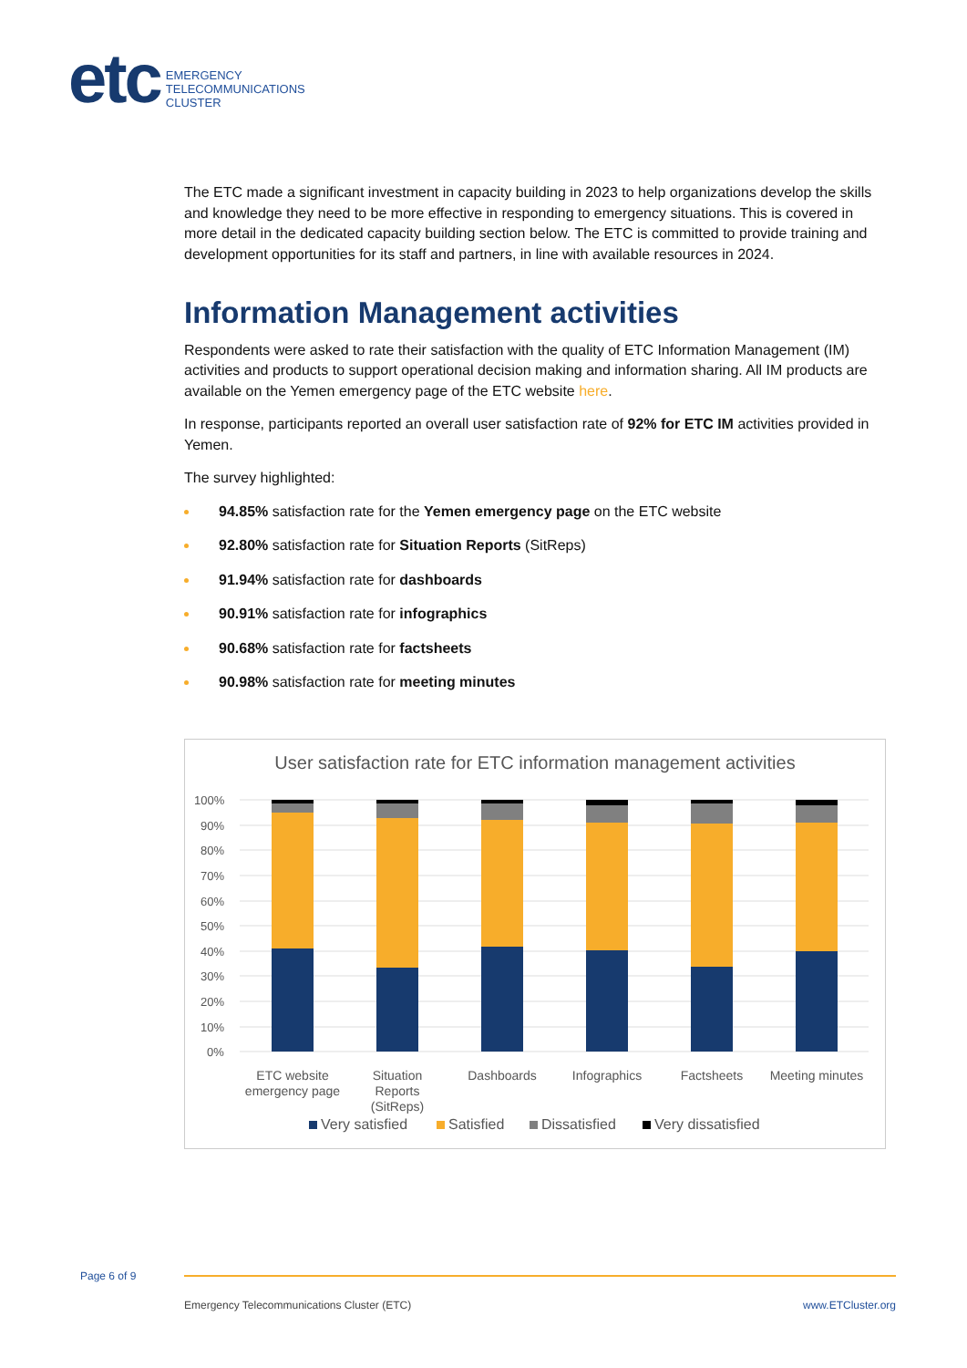etc
EMERGENCY
TELECOMMUNICATIONS
CLUSTER
The ETC made a significant investment in capacity building in 2023 to help organizations develop the skills and knowledge they need to be more effective in responding to emergency situations. This is covered in more detail in the dedicated capacity building section below. The ETC is committed to provide training and development opportunities for its staff and partners, in line with available resources in 2024.
Information Management activities
Respondents were asked to rate their satisfaction with the quality of ETC Information Management (IM) activities and products to support operational decision making and information sharing. All IM products are available on the Yemen emergency page of the ETC website here.
In response, participants reported an overall user satisfaction rate of 92% for ETC IM activities provided in Yemen.
The survey highlighted:
94.85% satisfaction rate for the Yemen emergency page on the ETC website
92.80% satisfaction rate for Situation Reports (SitReps)
91.94% satisfaction rate for dashboards
90.91% satisfaction rate for infographics
90.68% satisfaction rate for factsheets
90.98% satisfaction rate for meeting minutes
User satisfaction rate for ETC information management activities
100%
90%
80%
70%
60%
50%
40%
30%
20%
10%
0%
ETC website
emergency page
Situation
Reports
(SitReps)
Dashboards
Infographics
Factsheets
Meeting minutes
Very satisfied
Satisfied
Dissatisfied
Very dissatisfied
Page 6 of 9
Emergency Telecommunications Cluster (ETC) www.ETCluster.org